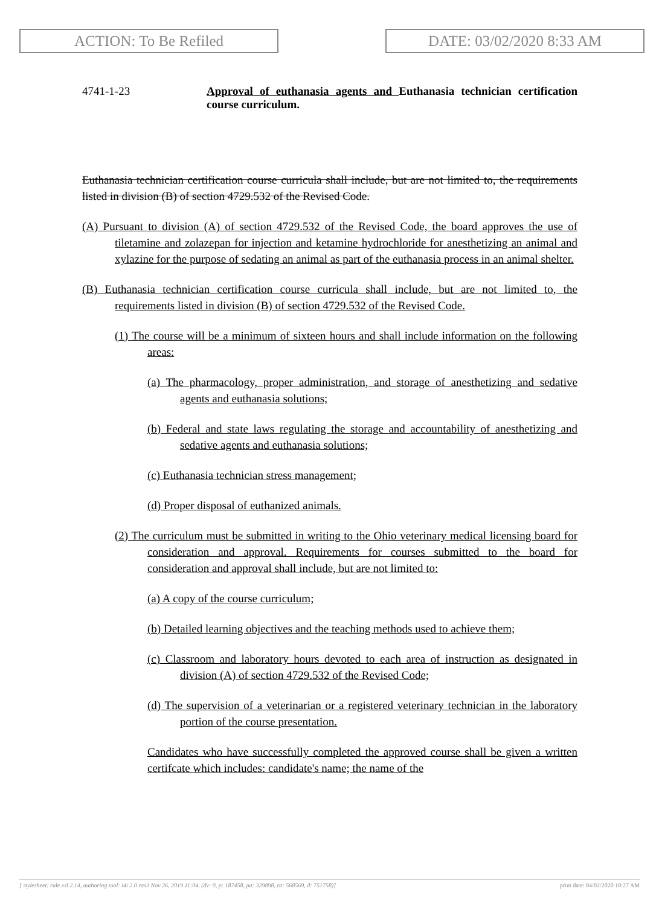ACTION: To Be Refiled DATE: 03/02/2020 8:33 AM
4741-1-23 Approval of euthanasia agents and Euthanasia technician certification course curriculum.
Euthanasia technician certification course curricula shall include, but are not limited to, the requirements listed in division (B) of section 4729.532 of the Revised Code.
(A) Pursuant to division (A) of section 4729.532 of the Revised Code, the board approves the use of tiletamine and zolazepan for injection and ketamine hydrochloride for anesthetizing an animal and xylazine for the purpose of sedating an animal as part of the euthanasia process in an animal shelter.
(B) Euthanasia technician certification course curricula shall include, but are not limited to, the requirements listed in division (B) of section 4729.532 of the Revised Code.
(1) The course will be a minimum of sixteen hours and shall include information on the following areas:
(a) The pharmacology, proper administration, and storage of anesthetizing and sedative agents and euthanasia solutions;
(b) Federal and state laws regulating the storage and accountability of anesthetizing and sedative agents and euthanasia solutions;
(c) Euthanasia technician stress management;
(d) Proper disposal of euthanized animals.
(2) The curriculum must be submitted in writing to the Ohio veterinary medical licensing board for consideration and approval. Requirements for courses submitted to the board for consideration and approval shall include, but are not limited to:
(a) A copy of the course curriculum;
(b) Detailed learning objectives and the teaching methods used to achieve them;
(c) Classroom and laboratory hours devoted to each area of instruction as designated in division (A) of section 4729.532 of the Revised Code;
(d) The supervision of a veterinarian or a registered veterinary technician in the laboratory portion of the course presentation.
Candidates who have successfully completed the approved course shall be given a written certifcate which includes: candidate's name; the name of the
[ stylesheet: rule.xsl 2.14, authoring tool: i4i 2.0 ras3 Nov 26, 2019 11:04, (dv: 0, p: 187458, pa: 329898, ra: 568569, d: 751758)] print date: 04/02/2020 10:27 AM